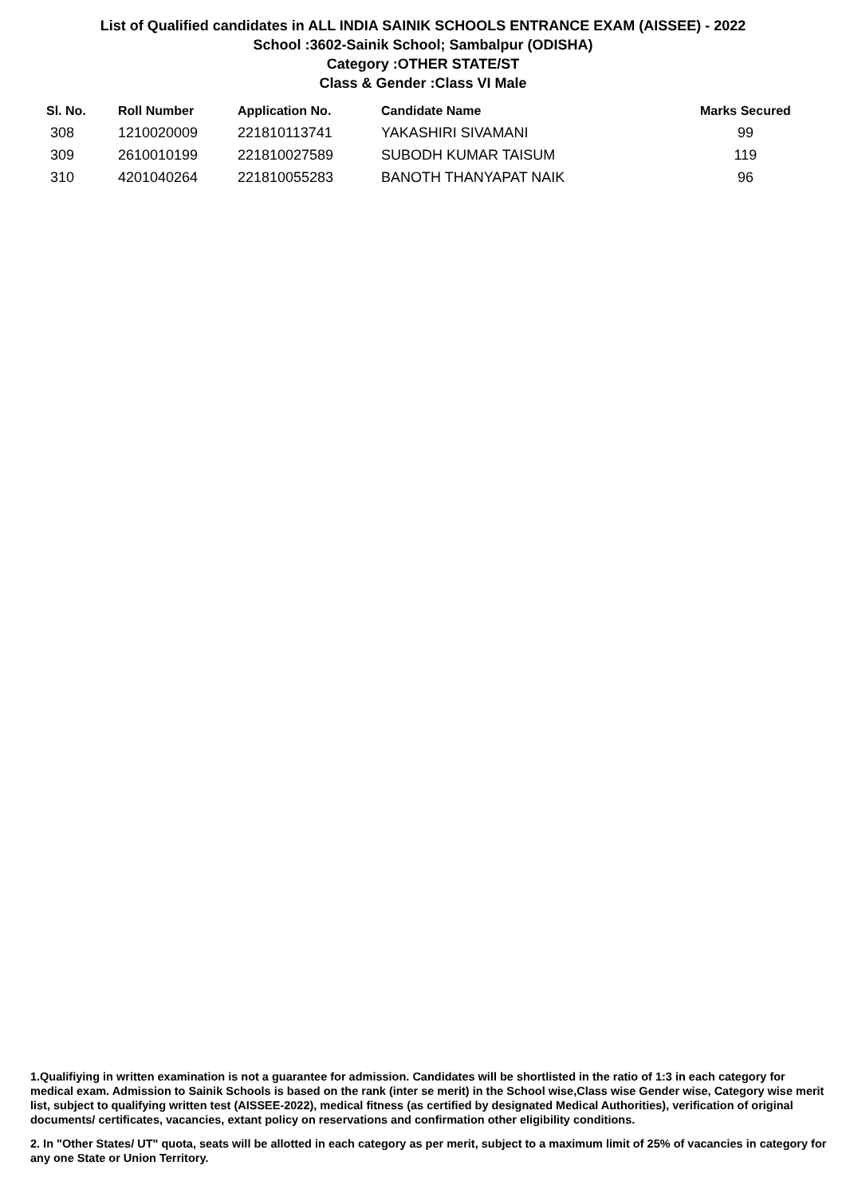List of Qualified candidates in ALL INDIA SAINIK SCHOOLS ENTRANCE EXAM (AISSEE) - 2022
School :3602-Sainik School; Sambalpur (ODISHA)
Category :OTHER STATE/ST
Class & Gender :Class VI Male
| Sl. No. | Roll Number | Application No. | Candidate Name | Marks Secured |
| --- | --- | --- | --- | --- |
| 308 | 1210020009 | 221810113741 | YAKASHIRI SIVAMANI | 99 |
| 309 | 2610010199 | 221810027589 | SUBODH KUMAR TAISUM | 119 |
| 310 | 4201040264 | 221810055283 | BANOTH THANYAPAT NAIK | 96 |
1.Qualifiying in written examination is not a guarantee for admission. Candidates will be shortlisted in the ratio of 1:3 in each category for medical exam. Admission to Sainik Schools is based on the rank (inter se merit) in the School wise,Class wise Gender wise, Category wise merit list, subject to qualifying written test (AISSEE-2022), medical fitness (as certified by designated Medical Authorities), verification of original documents/ certificates, vacancies, extant policy on reservations and confirmation other eligibility conditions.
2. In "Other States/ UT" quota, seats will be allotted in each category as per merit, subject to a maximum limit of 25% of vacancies in category for any one State or Union Territory.